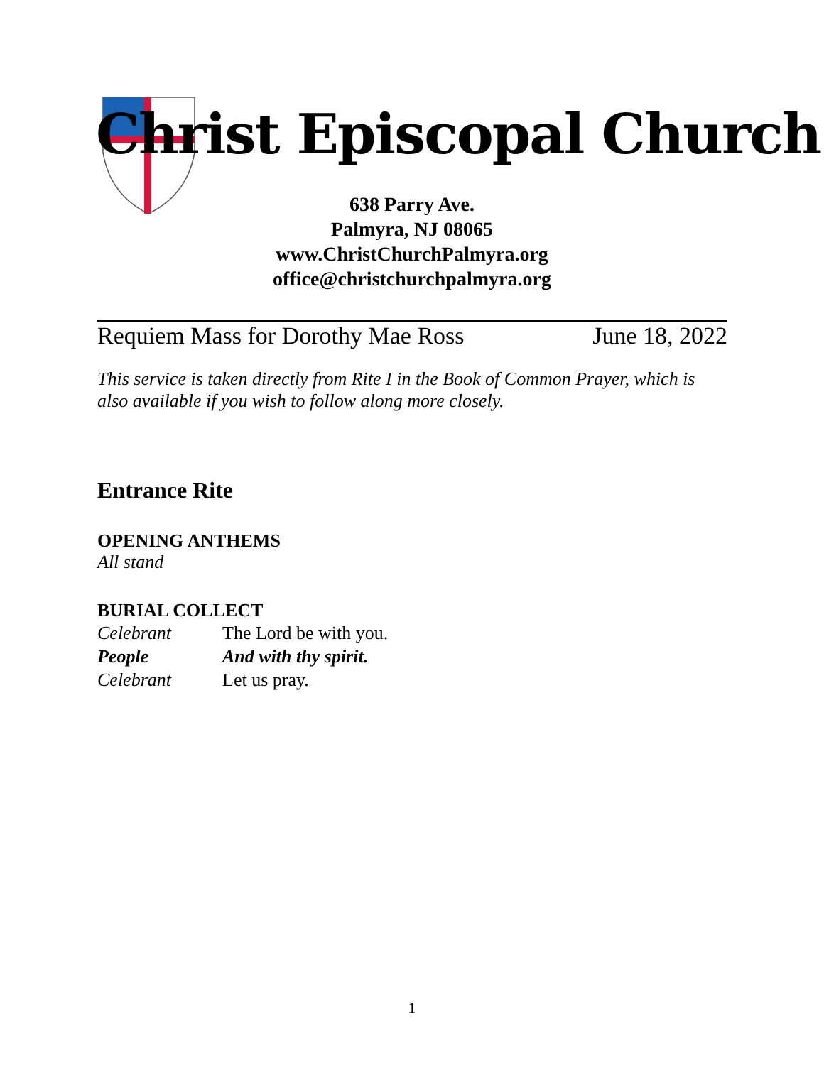Christ Episcopal Church
638 Parry Ave.
Palmyra, NJ 08065
www.ChristChurchPalmyra.org
office@christchurchpalmyra.org
Requiem Mass for Dorothy Mae Ross June 18, 2022
This service is taken directly from Rite I in the Book of Common Prayer, which is also available if you wish to follow along more closely.
Entrance Rite
OPENING ANTHEMS
All stand
BURIAL COLLECT
Celebrant The Lord be with you.
People And with thy spirit.
Celebrant Let us pray.
1